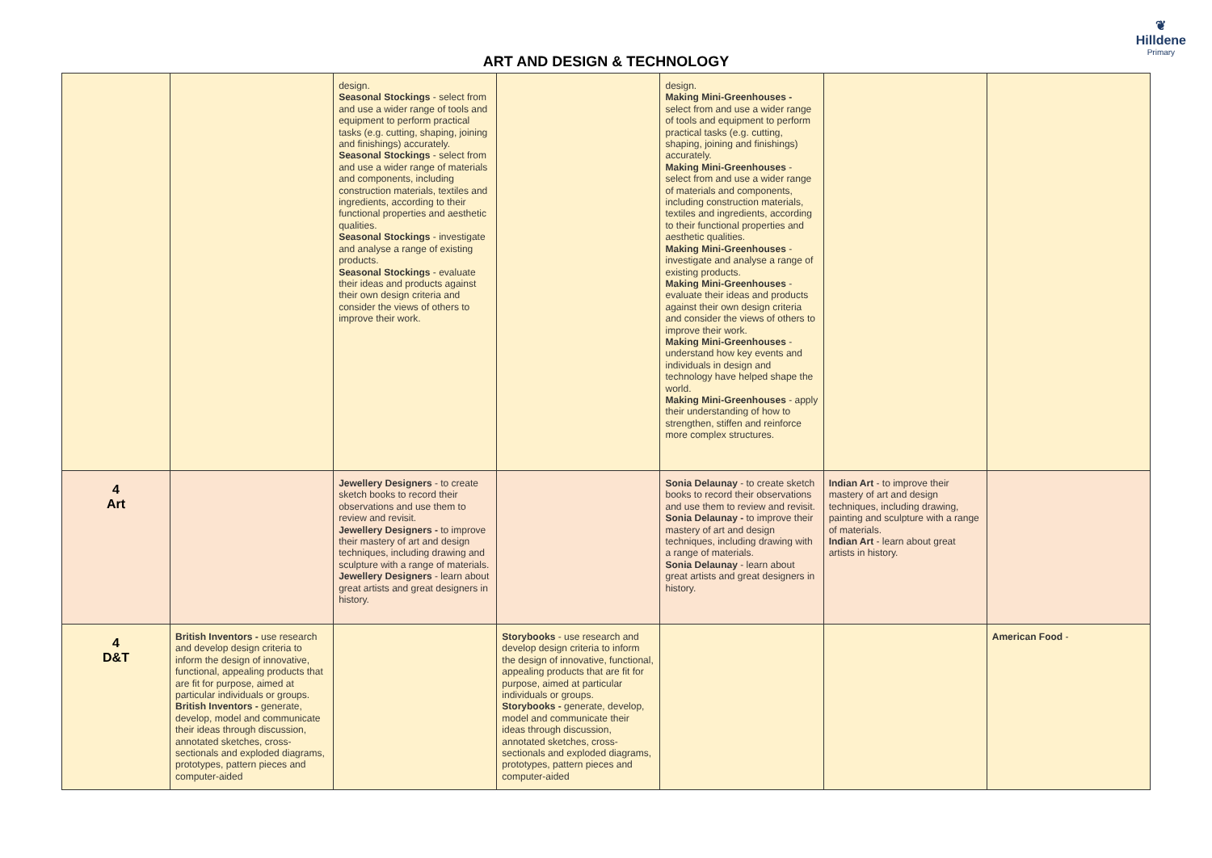ART AND DESIGN & TECHNOLOGY
❦
Hilldene
Primary
| | | design. Seasonal Stockings - select from and use a wider range of tools and equipment to perform practical tasks (e.g. cutting, shaping, joining and finishings) accurately. Seasonal Stockings - select from and use a wider range of materials and components, including construction materials, textiles and ingredients, according to their functional properties and aesthetic qualities. Seasonal Stockings - investigate and analyse a range of existing products. Seasonal Stockings - evaluate their ideas and products against their own design criteria and consider the views of others to improve their work. | | design. Making Mini-Greenhouses - select from and use a wider range of tools and equipment to perform practical tasks (e.g. cutting, shaping, joining and finishings) accurately. Making Mini-Greenhouses - select from and use a wider range of materials and components, including construction materials, textiles and ingredients, according to their functional properties and aesthetic qualities. Making Mini-Greenhouses - investigate and analyse a range of existing products. Making Mini-Greenhouses - evaluate their ideas and products against their own design criteria and consider the views of others to improve their work. Making Mini-Greenhouses - understand how key events and individuals in design and technology have helped shape the world. Making Mini-Greenhouses - apply their understanding of how to strengthen, stiffen and reinforce more complex structures. | | |
| 4 Art | | Jewellery Designers - to create sketch books to record their observations and use them to review and revisit. Jewellery Designers - to improve their mastery of art and design techniques, including drawing and sculpture with a range of materials. Jewellery Designers - learn about great artists and great designers in history. | | Sonia Delaunay - to create sketch books to record their observations and use them to review and revisit. Sonia Delaunay - to improve their mastery of art and design techniques, including drawing with a range of materials. Sonia Delaunay - learn about great artists and great designers in history. | Indian Art - to improve their mastery of art and design techniques, including drawing, painting and sculpture with a range of materials. Indian Art - learn about great artists in history. | |
| 4 D&T | British Inventors - use research and develop design criteria to inform the design of innovative, functional, appealing products that are fit for purpose, aimed at particular individuals or groups. British Inventors - generate, develop, model and communicate their ideas through discussion, annotated sketches, cross-sectionals and exploded diagrams, prototypes, pattern pieces and computer-aided | | Storybooks - use research and develop design criteria to inform the design of innovative, functional, appealing products that are fit for purpose, aimed at particular individuals or groups. Storybooks - generate, develop, model and communicate their ideas through discussion, annotated sketches, cross-sectionals and exploded diagrams, prototypes, pattern pieces and computer-aided | | | American Food - |